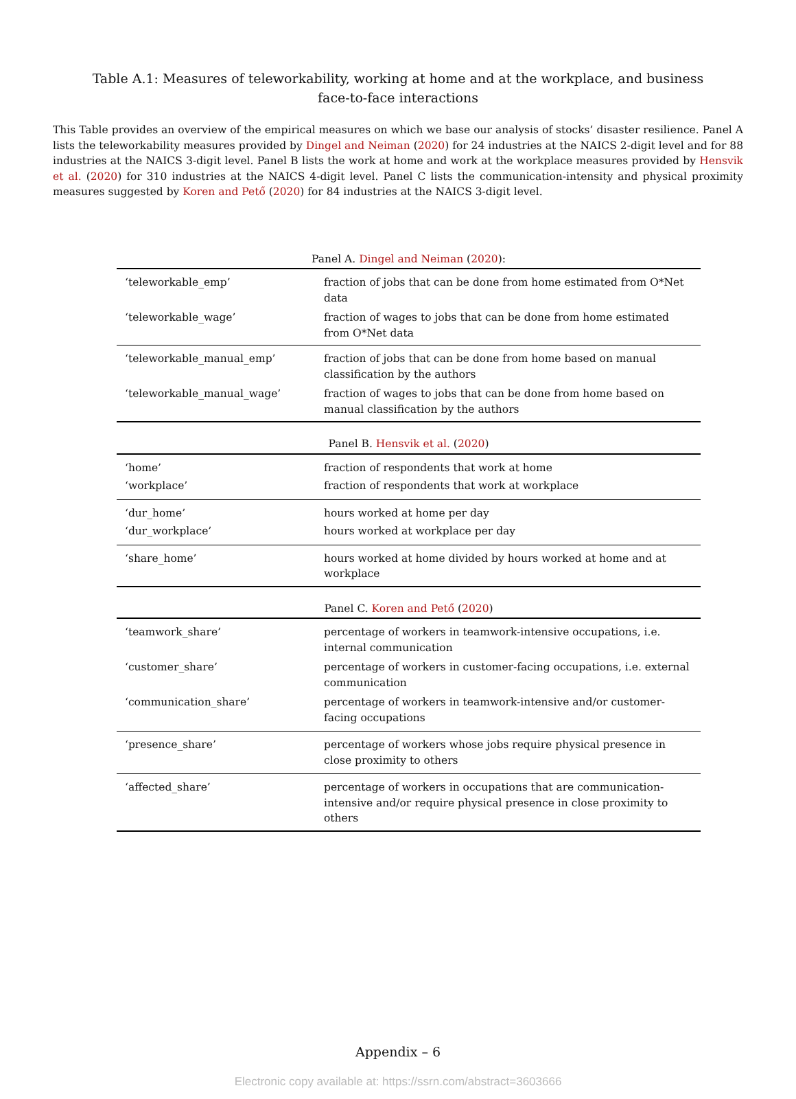Table A.1: Measures of teleworkability, working at home and at the workplace, and business face-to-face interactions
This Table provides an overview of the empirical measures on which we base our analysis of stocks’ disaster resilience. Panel A lists the teleworkability measures provided by Dingel and Neiman (2020) for 24 industries at the NAICS 2-digit level and for 88 industries at the NAICS 3-digit level. Panel B lists the work at home and work at the workplace measures provided by Hensvik et al. (2020) for 310 industries at the NAICS 4-digit level. Panel C lists the communication-intensity and physical proximity measures suggested by Koren and Pető (2020) for 84 industries at the NAICS 3-digit level.
| Panel A. Dingel and Neiman ( 2020 ): | |
| --- | --- |
| ‘teleworkable_emp’ | fraction of jobs that can be done from home estimated from O*Net data |
| ‘teleworkable_wage’ | fraction of wages to jobs that can be done from home estimated from O*Net data |
| ‘teleworkable_manual_emp’ | fraction of jobs that can be done from home based on manual classification by the authors |
| ‘teleworkable_manual_wage’ | fraction of wages to jobs that can be done from home based on manual classification by the authors |
| Panel B. Hensvik et al. ( 2020 ) | |
| ‘home’ | fraction of respondents that work at home |
| ‘workplace’ | fraction of respondents that work at workplace |
| ‘dur_home’ | hours worked at home per day |
| ‘dur_workplace’ | hours worked at workplace per day |
| ‘share_home’ | hours worked at home divided by hours worked at home and at workplace |
| Panel C. Koren and Pető ( 2020 ) | |
| ‘teamwork_share’ | percentage of workers in teamwork-intensive occupations, i.e. internal communication |
| ‘customer_share’ | percentage of workers in customer-facing occupations, i.e. external communication |
| ‘communication_share’ | percentage of workers in teamwork-intensive and/or customer-facing occupations |
| ‘presence_share’ | percentage of workers whose jobs require physical presence in close proximity to others |
| ‘affected_share’ | percentage of workers in occupations that are communication-intensive and/or require physical presence in close proximity to others |
Appendix – 6
Electronic copy available at: https://ssrn.com/abstract=3603666